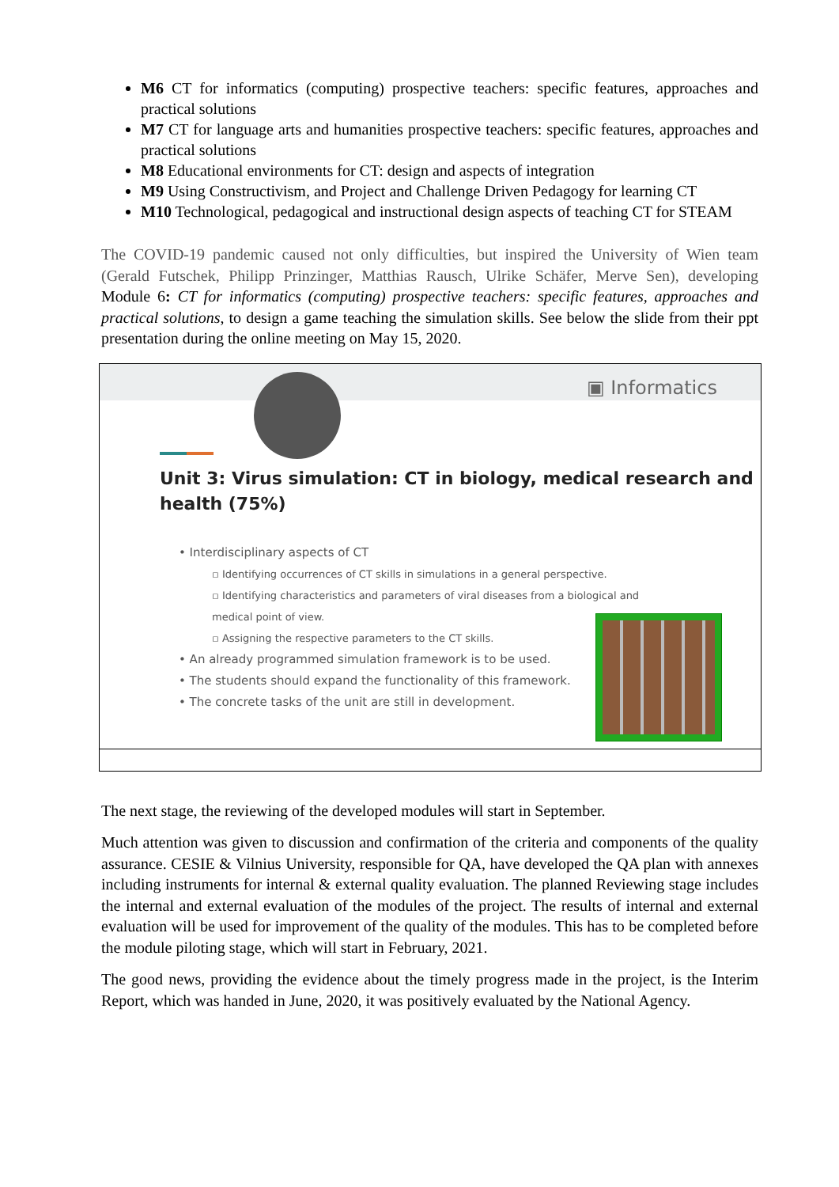M6 CT for informatics (computing) prospective teachers: specific features, approaches and practical solutions
M7 CT for language arts and humanities prospective teachers: specific features, approaches and practical solutions
M8 Educational environments for CT: design and aspects of integration
M9 Using Constructivism, and Project and Challenge Driven Pedagogy for learning CT
M10 Technological, pedagogical and instructional design aspects of teaching CT for STEAM
The COVID-19 pandemic caused not only difficulties, but inspired the University of Wien team (Gerald Futschek, Philipp Prinzinger, Matthias Rausch, Ulrike Schäfer, Merve Sen), developing Module 6: CT for informatics (computing) prospective teachers: specific features, approaches and practical solutions, to design a game teaching the simulation skills. See below the slide from their ppt presentation during the online meeting on May 15, 2020.
▣ Informatics
Unit 3: Virus simulation: CT in biology, medical research and
health (75%)
• Interdisciplinary aspects of CT
▫ Identifying occurrences of CT skills in simulations in a general perspective.
▫ Identifying characteristics and parameters of viral diseases from a biological and
medical point of view.
▫ Assigning the respective parameters to the CT skills.
• An already programmed simulation framework is to be used.
• The students should expand the functionality of this framework.
• The concrete tasks of the unit are still in development.
The next stage, the reviewing of the developed modules will start in September.
Much attention was given to discussion and confirmation of the criteria and components of the quality assurance. CESIE & Vilnius University, responsible for QA, have developed the QA plan with annexes including instruments for internal & external quality evaluation. The planned Reviewing stage includes the internal and external evaluation of the modules of the project. The results of internal and external evaluation will be used for improvement of the quality of the modules. This has to be completed before the module piloting stage, which will start in February, 2021.
The good news, providing the evidence about the timely progress made in the project, is the Interim Report, which was handed in June, 2020, it was positively evaluated by the National Agency.